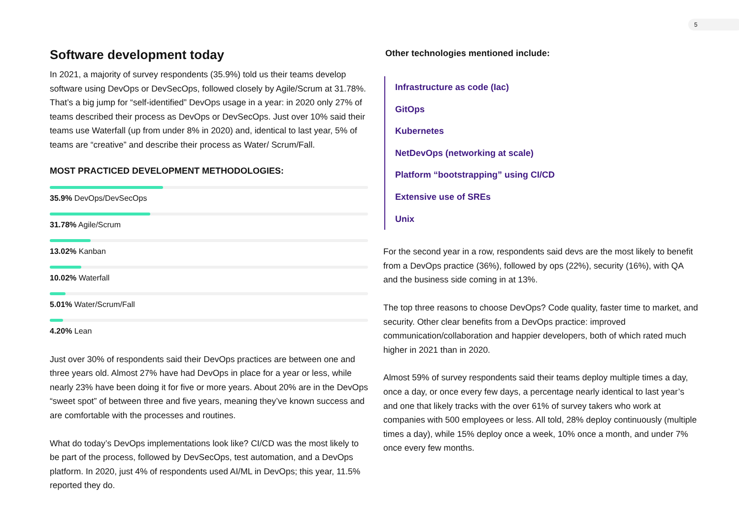5
Software development today
In 2021, a majority of survey respondents (35.9%) told us their teams develop software using DevOps or DevSecOps, followed closely by Agile/Scrum at 31.78%. That’s a big jump for “self-identified” DevOps usage in a year: in 2020 only 27% of teams described their process as DevOps or DevSecOps. Just over 10% said their teams use Waterfall (up from under 8% in 2020) and, identical to last year, 5% of teams are “creative” and describe their process as Water/ Scrum/Fall.
MOST PRACTICED DEVELOPMENT METHODOLOGIES:
35.9% DevOps/DevSecOps
31.78% Agile/Scrum
13.02% Kanban
10.02% Waterfall
5.01% Water/Scrum/Fall
4.20% Lean
Just over 30% of respondents said their DevOps practices are between one and three years old. Almost 27% have had DevOps in place for a year or less, while nearly 23% have been doing it for five or more years. About 20% are in the DevOps “sweet spot” of between three and five years, meaning they’ve known success and are comfortable with the processes and routines.
What do today’s DevOps implementations look like? CI/CD was the most likely to be part of the process, followed by DevSecOps, test automation, and a DevOps platform. In 2020, just 4% of respondents used AI/ML in DevOps; this year, 11.5% reported they do.
Other technologies mentioned include:
Infrastructure as code (Iac)
GitOps
Kubernetes
NetDevOps (networking at scale)
Platform “bootstrapping” using CI/CD
Extensive use of SREs
Unix
For the second year in a row, respondents said devs are the most likely to benefit from a DevOps practice (36%), followed by ops (22%), security (16%), with QA and the business side coming in at 13%.
The top three reasons to choose DevOps? Code quality, faster time to market, and security. Other clear benefits from a DevOps practice: improved communication/collaboration and happier developers, both of which rated much higher in 2021 than in 2020.
Almost 59% of survey respondents said their teams deploy multiple times a day, once a day, or once every few days, a percentage nearly identical to last year’s and one that likely tracks with the over 61% of survey takers who work at companies with 500 employees or less. All told, 28% deploy continuously (multiple times a day), while 15% deploy once a week, 10% once a month, and under 7% once every few months.